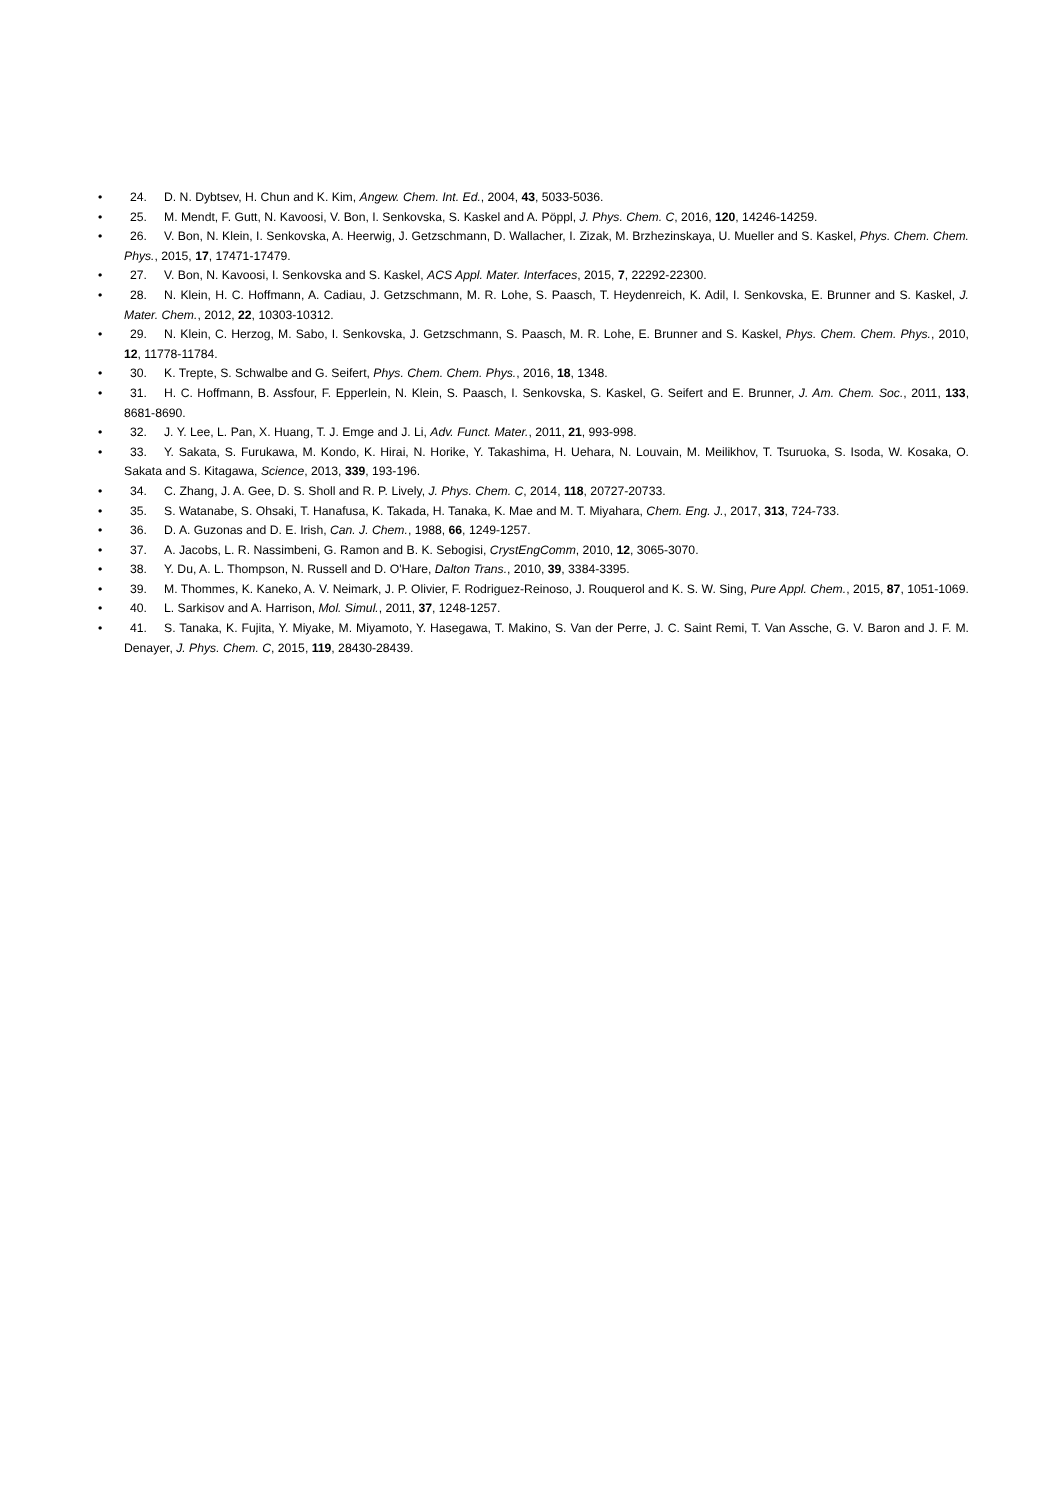• 24. D. N. Dybtsev, H. Chun and K. Kim, Angew. Chem. Int. Ed., 2004, 43, 5033-5036.
• 25. M. Mendt, F. Gutt, N. Kavoosi, V. Bon, I. Senkovska, S. Kaskel and A. Pöppl, J. Phys. Chem. C, 2016, 120, 14246-14259.
• 26. V. Bon, N. Klein, I. Senkovska, A. Heerwig, J. Getzschmann, D. Wallacher, I. Zizak, M. Brzhezinskaya, U. Mueller and S. Kaskel, Phys. Chem. Chem. Phys., 2015, 17, 17471-17479.
• 27. V. Bon, N. Kavoosi, I. Senkovska and S. Kaskel, ACS Appl. Mater. Interfaces, 2015, 7, 22292-22300.
• 28. N. Klein, H. C. Hoffmann, A. Cadiau, J. Getzschmann, M. R. Lohe, S. Paasch, T. Heydenreich, K. Adil, I. Senkovska, E. Brunner and S. Kaskel, J. Mater. Chem., 2012, 22, 10303-10312.
• 29. N. Klein, C. Herzog, M. Sabo, I. Senkovska, J. Getzschmann, S. Paasch, M. R. Lohe, E. Brunner and S. Kaskel, Phys. Chem. Chem. Phys., 2010, 12, 11778-11784.
• 30. K. Trepte, S. Schwalbe and G. Seifert, Phys. Chem. Chem. Phys., 2016, 18, 1348.
• 31. H. C. Hoffmann, B. Assfour, F. Epperlein, N. Klein, S. Paasch, I. Senkovska, S. Kaskel, G. Seifert and E. Brunner, J. Am. Chem. Soc., 2011, 133, 8681-8690.
• 32. J. Y. Lee, L. Pan, X. Huang, T. J. Emge and J. Li, Adv. Funct. Mater., 2011, 21, 993-998.
• 33. Y. Sakata, S. Furukawa, M. Kondo, K. Hirai, N. Horike, Y. Takashima, H. Uehara, N. Louvain, M. Meilikhov, T. Tsuruoka, S. Isoda, W. Kosaka, O. Sakata and S. Kitagawa, Science, 2013, 339, 193-196.
• 34. C. Zhang, J. A. Gee, D. S. Sholl and R. P. Lively, J. Phys. Chem. C, 2014, 118, 20727-20733.
• 35. S. Watanabe, S. Ohsaki, T. Hanafusa, K. Takada, H. Tanaka, K. Mae and M. T. Miyahara, Chem. Eng. J., 2017, 313, 724-733.
• 36. D. A. Guzonas and D. E. Irish, Can. J. Chem., 1988, 66, 1249-1257.
• 37. A. Jacobs, L. R. Nassimbeni, G. Ramon and B. K. Sebogisi, CrystEngComm, 2010, 12, 3065-3070.
• 38. Y. Du, A. L. Thompson, N. Russell and D. O'Hare, Dalton Trans., 2010, 39, 3384-3395.
• 39. M. Thommes, K. Kaneko, A. V. Neimark, J. P. Olivier, F. Rodriguez-Reinoso, J. Rouquerol and K. S. W. Sing, Pure Appl. Chem., 2015, 87, 1051-1069.
• 40. L. Sarkisov and A. Harrison, Mol. Simul., 2011, 37, 1248-1257.
• 41. S. Tanaka, K. Fujita, Y. Miyake, M. Miyamoto, Y. Hasegawa, T. Makino, S. Van der Perre, J. C. Saint Remi, T. Van Assche, G. V. Baron and J. F. M. Denayer, J. Phys. Chem. C, 2015, 119, 28430-28439.